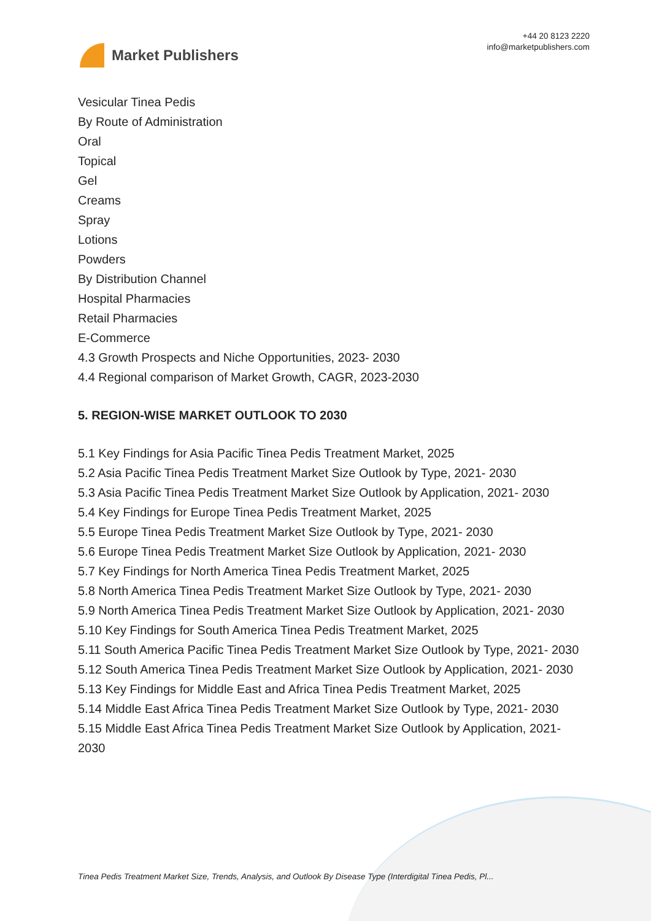Market Publishers
+44 20 8123 2220
info@marketpublishers.com
Vesicular Tinea Pedis
By Route of Administration
Oral
Topical
Gel
Creams
Spray
Lotions
Powders
By Distribution Channel
Hospital Pharmacies
Retail Pharmacies
E-Commerce
4.3 Growth Prospects and Niche Opportunities, 2023- 2030
4.4 Regional comparison of Market Growth, CAGR, 2023-2030
5. REGION-WISE MARKET OUTLOOK TO 2030
5.1 Key Findings for Asia Pacific Tinea Pedis Treatment Market, 2025
5.2 Asia Pacific Tinea Pedis Treatment Market Size Outlook by Type, 2021- 2030
5.3 Asia Pacific Tinea Pedis Treatment Market Size Outlook by Application, 2021- 2030
5.4 Key Findings for Europe Tinea Pedis Treatment Market, 2025
5.5 Europe Tinea Pedis Treatment Market Size Outlook by Type, 2021- 2030
5.6 Europe Tinea Pedis Treatment Market Size Outlook by Application, 2021- 2030
5.7 Key Findings for North America Tinea Pedis Treatment Market, 2025
5.8 North America Tinea Pedis Treatment Market Size Outlook by Type, 2021- 2030
5.9 North America Tinea Pedis Treatment Market Size Outlook by Application, 2021- 2030
5.10 Key Findings for South America Tinea Pedis Treatment Market, 2025
5.11 South America Pacific Tinea Pedis Treatment Market Size Outlook by Type, 2021- 2030
5.12 South America Tinea Pedis Treatment Market Size Outlook by Application, 2021- 2030
5.13 Key Findings for Middle East and Africa Tinea Pedis Treatment Market, 2025
5.14 Middle East Africa Tinea Pedis Treatment Market Size Outlook by Type, 2021- 2030
5.15 Middle East Africa Tinea Pedis Treatment Market Size Outlook by Application, 2021- 2030
Tinea Pedis Treatment Market Size, Trends, Analysis, and Outlook By Disease Type (Interdigital Tinea Pedis, Pl...